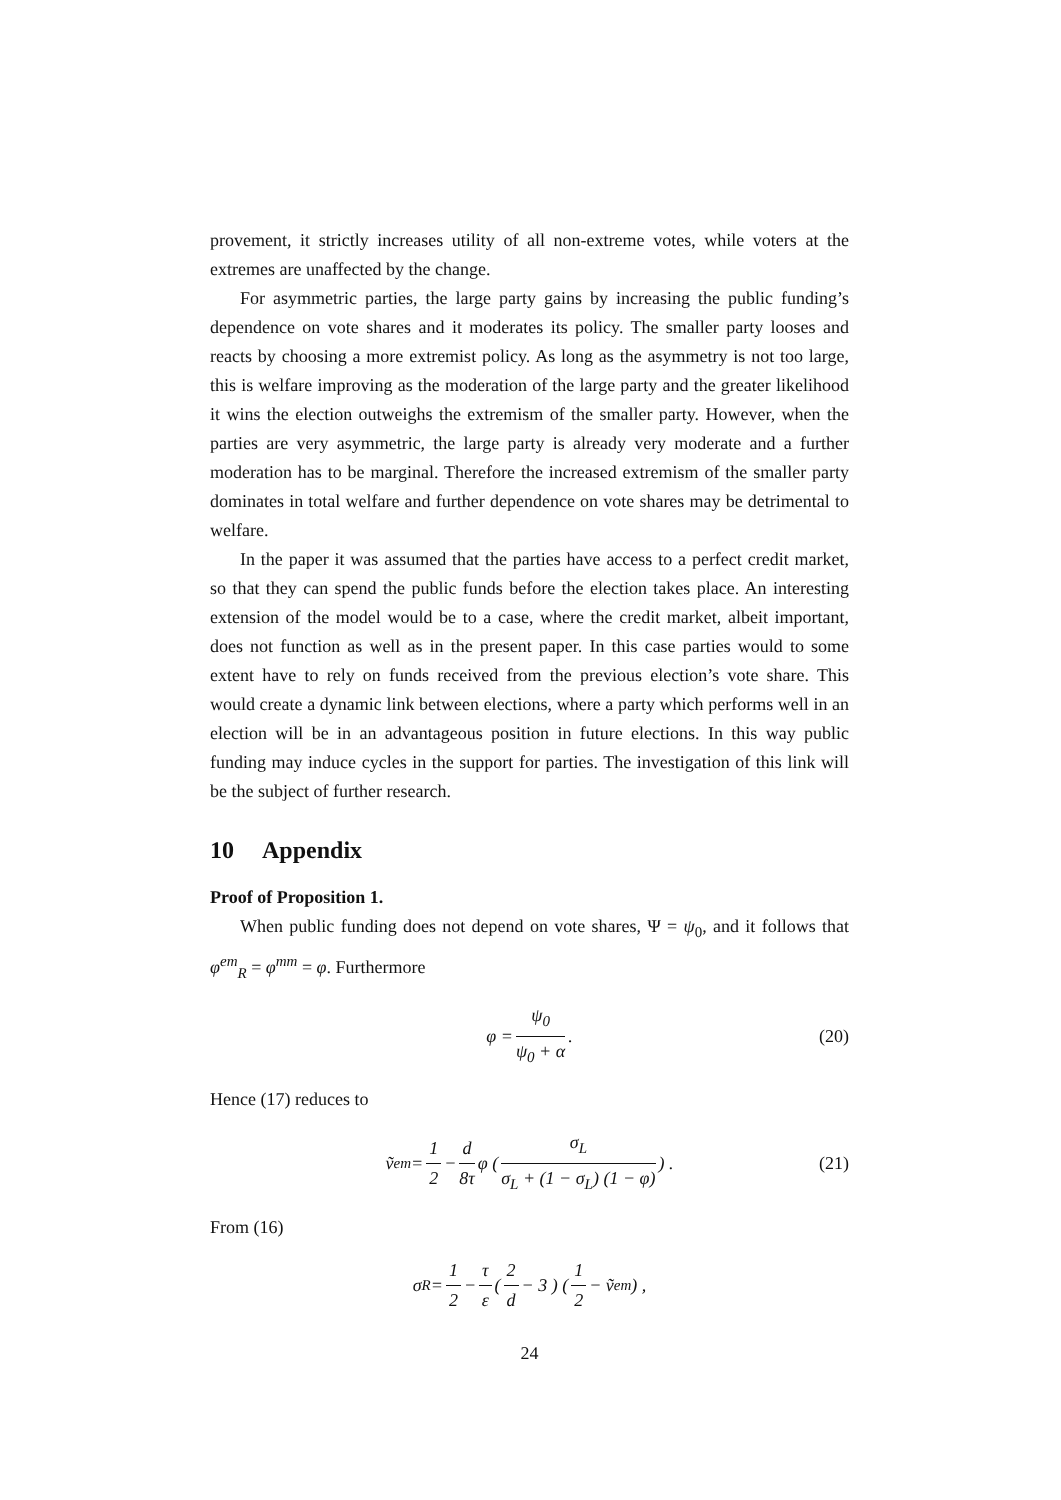provement, it strictly increases utility of all non-extreme votes, while voters at the extremes are unaffected by the change.
For asymmetric parties, the large party gains by increasing the public funding’s dependence on vote shares and it moderates its policy. The smaller party looses and reacts by choosing a more extremist policy. As long as the asymmetry is not too large, this is welfare improving as the moderation of the large party and the greater likelihood it wins the election outweighs the extremism of the smaller party. However, when the parties are very asymmetric, the large party is already very moderate and a further moderation has to be marginal. Therefore the increased extremism of the smaller party dominates in total welfare and further dependence on vote shares may be detrimental to welfare.
In the paper it was assumed that the parties have access to a perfect credit market, so that they can spend the public funds before the election takes place. An interesting extension of the model would be to a case, where the credit market, albeit important, does not function as well as in the present paper. In this case parties would to some extent have to rely on funds received from the previous election’s vote share. This would create a dynamic link between elections, where a party which performs well in an election will be in an advantageous position in future elections. In this way public funding may induce cycles in the support for parties. The investigation of this link will be the subject of further research.
10 Appendix
Proof of Proposition 1.
When public funding does not depend on vote shares, Ψ = ψ<sub>0</sub>, and it follows that φ<sup>em</sup><sub>R</sub> = φ<sup>mm</sup> = φ. Furthermore
φ = ψ<sub>0</sub> ψ<sub>0</sub> + α. (20)
Hence (17) reduces to
ṽ<sub>em</sub> = 1 2 − d 8τ φ ( σ<sub>L</sub> σ<sub>L</sub> + (1 − σ<sub>L</sub>) (1 − φ) ) . (21)
From (16)
σ<sub>R</sub> = 1 2 − τ ε ( 2 d − 3 ) ( 1 2 − ṽ<sub>em</sub> ) ,
24